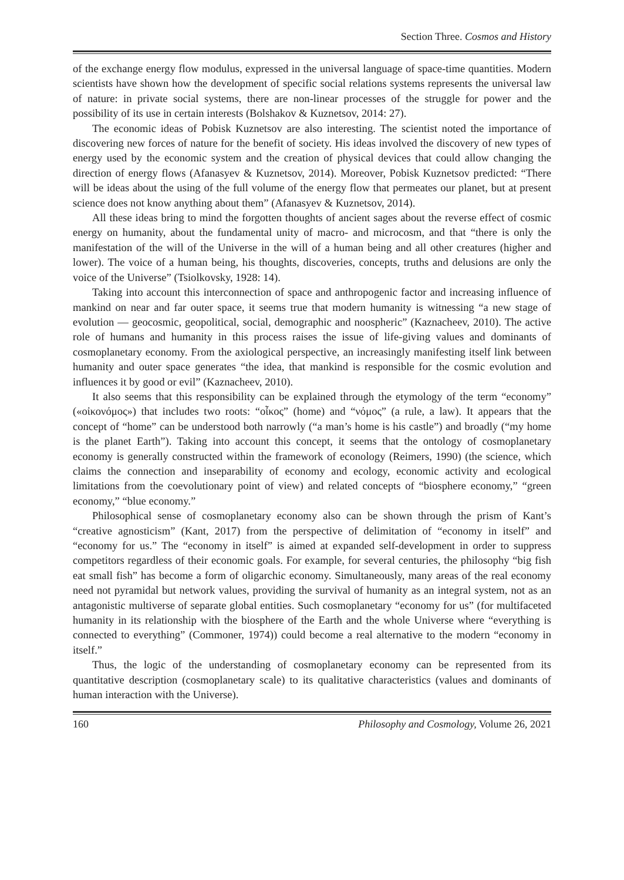Section Three. Cosmos and History
of the exchange energy flow modulus, expressed in the universal language of space-time quantities. Modern scientists have shown how the development of specific social relations systems represents the universal law of nature: in private social systems, there are non-linear processes of the struggle for power and the possibility of its use in certain interests (Bolshakov & Kuznetsov, 2014: 27).
The economic ideas of Pobisk Kuznetsov are also interesting. The scientist noted the importance of discovering new forces of nature for the benefit of society. His ideas involved the discovery of new types of energy used by the economic system and the creation of physical devices that could allow changing the direction of energy flows (Afanasyev & Kuznetsov, 2014). Moreover, Pobisk Kuznetsov predicted: “There will be ideas about the using of the full volume of the energy flow that permeates our planet, but at present science does not know anything about them” (Afanasyev & Kuznetsov, 2014).
All these ideas bring to mind the forgotten thoughts of ancient sages about the reverse effect of cosmic energy on humanity, about the fundamental unity of macro- and microcosm, and that “there is only the manifestation of the will of the Universe in the will of a human being and all other creatures (higher and lower). The voice of a human being, his thoughts, discoveries, concepts, truths and delusions are only the voice of the Universe” (Tsiolkovsky, 1928: 14).
Taking into account this interconnection of space and anthropogenic factor and increasing influence of mankind on near and far outer space, it seems true that modern humanity is witnessing “a new stage of evolution — geocosmic, geopolitical, social, demographic and noospheric” (Kaznacheev, 2010). The active role of humans and humanity in this process raises the issue of life-giving values and dominants of cosmoplanetary economy. From the axiological perspective, an increasingly manifesting itself link between humanity and outer space generates “the idea, that mankind is responsible for the cosmic evolution and influences it by good or evil” (Kaznacheev, 2010).
It also seems that this responsibility can be explained through the etymology of the term “economy” («οἰκονόμος») that includes two roots: “οἶκος” (home) and “νόμος” (a rule, a law). It appears that the concept of “home” can be understood both narrowly (“a man’s home is his castle”) and broadly (“my home is the planet Earth”). Taking into account this concept, it seems that the ontology of cosmoplanetary economy is generally constructed within the framework of econology (Reimers, 1990) (the science, which claims the connection and inseparability of economy and ecology, economic activity and ecological limitations from the coevolutionary point of view) and related concepts of “biosphere economy,” “green economy,” “blue economy.”
Philosophical sense of cosmoplanetary economy also can be shown through the prism of Kant’s “creative agnosticism” (Kant, 2017) from the perspective of delimitation of “economy in itself” and “economy for us.” The “economy in itself” is aimed at expanded self-development in order to suppress competitors regardless of their economic goals. For example, for several centuries, the philosophy “big fish eat small fish” has become a form of oligarchic economy. Simultaneously, many areas of the real economy need not pyramidal but network values, providing the survival of humanity as an integral system, not as an antagonistic multiverse of separate global entities. Such cosmoplanetary “economy for us” (for multifaceted humanity in its relationship with the biosphere of the Earth and the whole Universe where “everything is connected to everything” (Commoner, 1974)) could become a real alternative to the modern “economy in itself.”
Thus, the logic of the understanding of cosmoplanetary economy can be represented from its quantitative description (cosmoplanetary scale) to its qualitative characteristics (values and dominants of human interaction with the Universe).
160 Philosophy and Cosmology, Volume 26, 2021